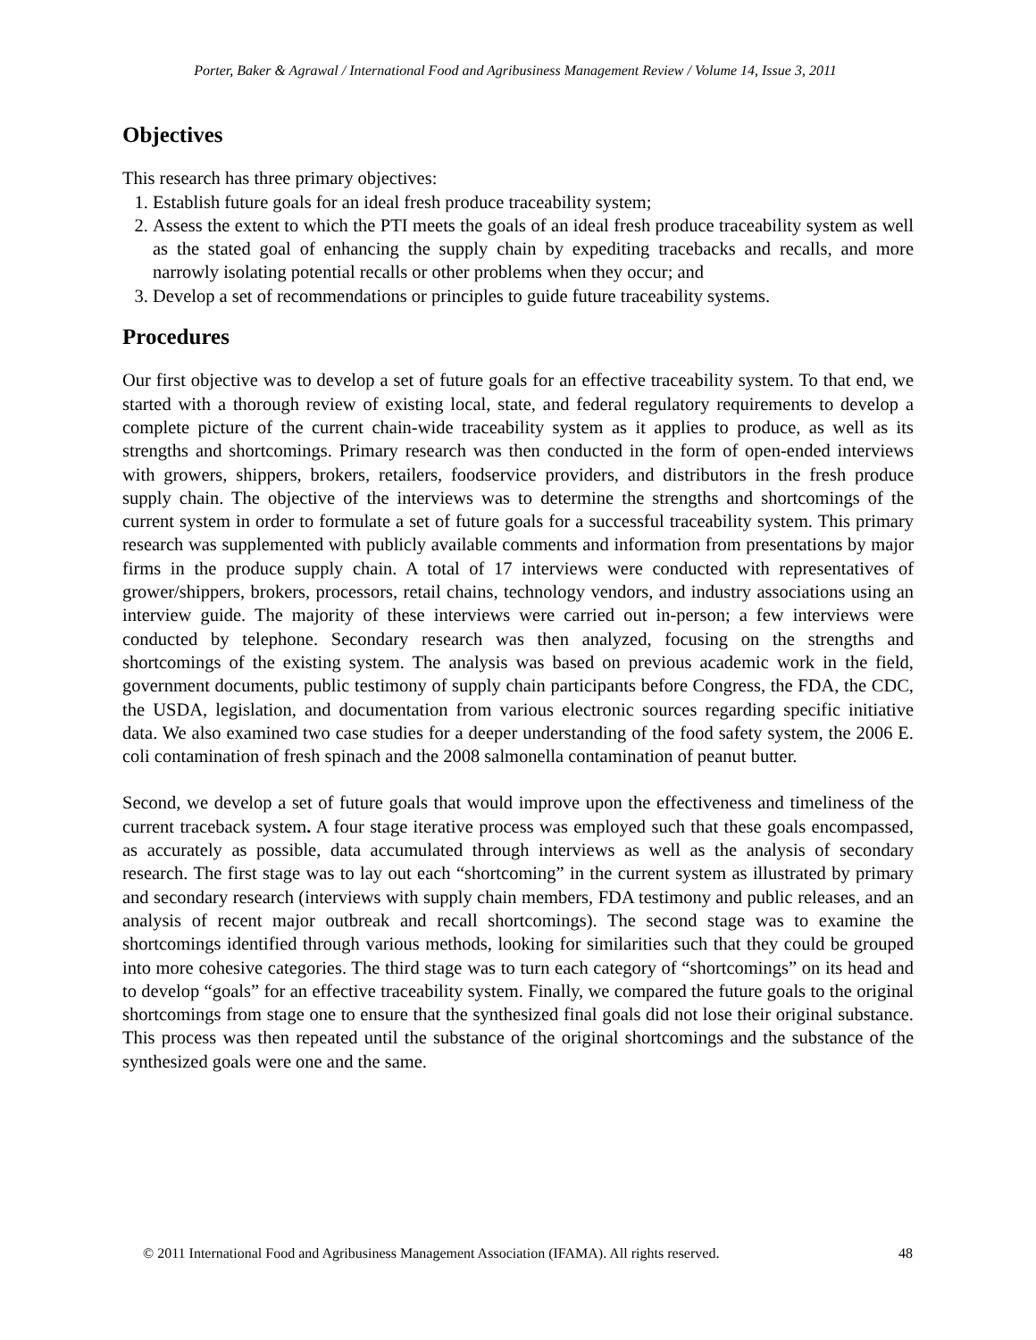Porter, Baker & Agrawal / International Food and Agribusiness Management Review / Volume 14, Issue 3, 2011
Objectives
This research has three primary objectives:
1. Establish future goals for an ideal fresh produce traceability system;
2. Assess the extent to which the PTI meets the goals of an ideal fresh produce traceability system as well as the stated goal of enhancing the supply chain by expediting tracebacks and recalls, and more narrowly isolating potential recalls or other problems when they occur; and
3. Develop a set of recommendations or principles to guide future traceability systems.
Procedures
Our first objective was to develop a set of future goals for an effective traceability system. To that end, we started with a thorough review of existing local, state, and federal regulatory requirements to develop a complete picture of the current chain-wide traceability system as it applies to produce, as well as its strengths and shortcomings. Primary research was then conducted in the form of open-ended interviews with growers, shippers, brokers, retailers, foodservice providers, and distributors in the fresh produce supply chain. The objective of the interviews was to determine the strengths and shortcomings of the current system in order to formulate a set of future goals for a successful traceability system. This primary research was supplemented with publicly available comments and information from presentations by major firms in the produce supply chain. A total of 17 interviews were conducted with representatives of grower/shippers, brokers, processors, retail chains, technology vendors, and industry associations using an interview guide. The majority of these interviews were carried out in-person; a few interviews were conducted by telephone. Secondary research was then analyzed, focusing on the strengths and shortcomings of the existing system. The analysis was based on previous academic work in the field, government documents, public testimony of supply chain participants before Congress, the FDA, the CDC, the USDA, legislation, and documentation from various electronic sources regarding specific initiative data. We also examined two case studies for a deeper understanding of the food safety system, the 2006 E. coli contamination of fresh spinach and the 2008 salmonella contamination of peanut butter.
Second, we develop a set of future goals that would improve upon the effectiveness and timeliness of the current traceback system. A four stage iterative process was employed such that these goals encompassed, as accurately as possible, data accumulated through interviews as well as the analysis of secondary research. The first stage was to lay out each “shortcoming” in the current system as illustrated by primary and secondary research (interviews with supply chain members, FDA testimony and public releases, and an analysis of recent major outbreak and recall shortcomings). The second stage was to examine the shortcomings identified through various methods, looking for similarities such that they could be grouped into more cohesive categories. The third stage was to turn each category of “shortcomings” on its head and to develop “goals” for an effective traceability system. Finally, we compared the future goals to the original shortcomings from stage one to ensure that the synthesized final goals did not lose their original substance. This process was then repeated until the substance of the original shortcomings and the substance of the synthesized goals were one and the same.
© 2011 International Food and Agribusiness Management Association (IFAMA). All rights reserved. 48